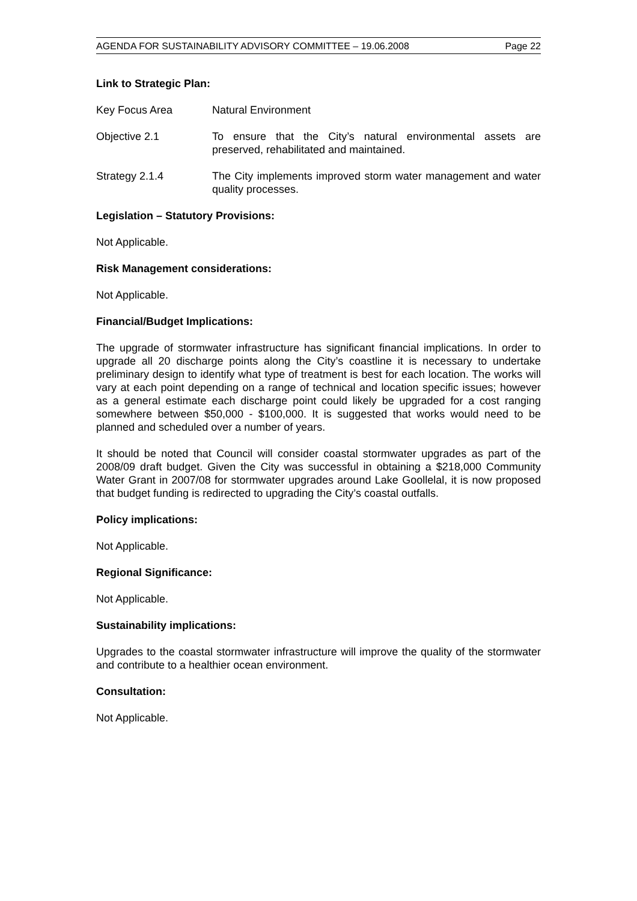AGENDA FOR SUSTAINABILITY ADVISORY COMMITTEE – 19.06.2008 Page 22
Link to Strategic Plan:
Key Focus Area Natural Environment
Objective 2.1 To ensure that the City’s natural environmental assets are preserved, rehabilitated and maintained.
Strategy 2.1.4 The City implements improved storm water management and water quality processes.
Legislation – Statutory Provisions:
Not Applicable.
Risk Management considerations:
Not Applicable.
Financial/Budget Implications:
The upgrade of stormwater infrastructure has significant financial implications. In order to upgrade all 20 discharge points along the City’s coastline it is necessary to undertake preliminary design to identify what type of treatment is best for each location. The works will vary at each point depending on a range of technical and location specific issues; however as a general estimate each discharge point could likely be upgraded for a cost ranging somewhere between $50,000 - $100,000. It is suggested that works would need to be planned and scheduled over a number of years.
It should be noted that Council will consider coastal stormwater upgrades as part of the 2008/09 draft budget. Given the City was successful in obtaining a $218,000 Community Water Grant in 2007/08 for stormwater upgrades around Lake Goollelal, it is now proposed that budget funding is redirected to upgrading the City’s coastal outfalls.
Policy implications:
Not Applicable.
Regional Significance:
Not Applicable.
Sustainability implications:
Upgrades to the coastal stormwater infrastructure will improve the quality of the stormwater and contribute to a healthier ocean environment.
Consultation:
Not Applicable.